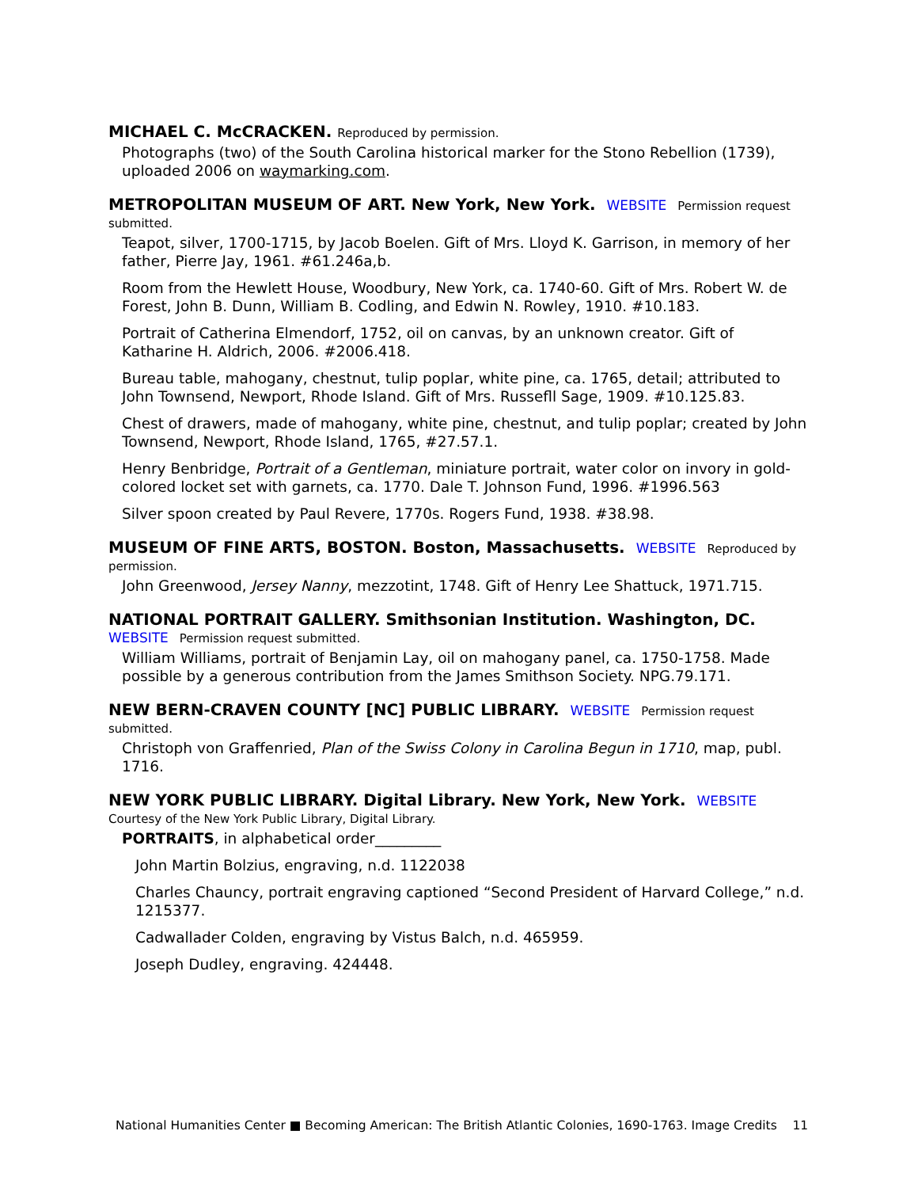MICHAEL C. McCRACKEN. Reproduced by permission.
Photographs (two) of the South Carolina historical marker for the Stono Rebellion (1739), uploaded 2006 on waymarking.com.
METROPOLITAN MUSEUM OF ART. New York, New York. WEBSITE Permission request submitted.
Teapot, silver, 1700-1715, by Jacob Boelen. Gift of Mrs. Lloyd K. Garrison, in memory of her father, Pierre Jay, 1961. #61.246a,b.
Room from the Hewlett House, Woodbury, New York, ca. 1740-60. Gift of Mrs. Robert W. de Forest, John B. Dunn, William B. Codling, and Edwin N. Rowley, 1910. #10.183.
Portrait of Catherina Elmendorf, 1752, oil on canvas, by an unknown creator. Gift of Katharine H. Aldrich, 2006. #2006.418.
Bureau table, mahogany, chestnut, tulip poplar, white pine, ca. 1765, detail; attributed to John Townsend, Newport, Rhode Island. Gift of Mrs. Russefll Sage, 1909. #10.125.83.
Chest of drawers, made of mahogany, white pine, chestnut, and tulip poplar; created by John Townsend, Newport, Rhode Island, 1765, #27.57.1.
Henry Benbridge, Portrait of a Gentleman, miniature portrait, water color on invory in gold-colored locket set with garnets, ca. 1770. Dale T. Johnson Fund, 1996. #1996.563
Silver spoon created by Paul Revere, 1770s. Rogers Fund, 1938. #38.98.
MUSEUM OF FINE ARTS, BOSTON. Boston, Massachusetts. WEBSITE Reproduced by permission.
John Greenwood, Jersey Nanny, mezzotint, 1748. Gift of Henry Lee Shattuck, 1971.715.
NATIONAL PORTRAIT GALLERY. Smithsonian Institution. Washington, DC. WEBSITE Permission request submitted.
William Williams, portrait of Benjamin Lay, oil on mahogany panel, ca. 1750-1758. Made possible by a generous contribution from the James Smithson Society. NPG.79.171.
NEW BERN-CRAVEN COUNTY [NC] PUBLIC LIBRARY. WEBSITE Permission request submitted.
Christoph von Graffenried, Plan of the Swiss Colony in Carolina Begun in 1710, map, publ. 1716.
NEW YORK PUBLIC LIBRARY. Digital Library. New York, New York. WEBSITE Courtesy of the New York Public Library, Digital Library.
PORTRAITS, in alphabetical order_________
John Martin Bolzius, engraving, n.d. 1122038
Charles Chauncy, portrait engraving captioned “Second President of Harvard College,” n.d. 1215377.
Cadwallader Colden, engraving by Vistus Balch, n.d. 465959.
Joseph Dudley, engraving. 424448.
National Humanities Center ■ Becoming American: The British Atlantic Colonies, 1690-1763. Image Credits 11